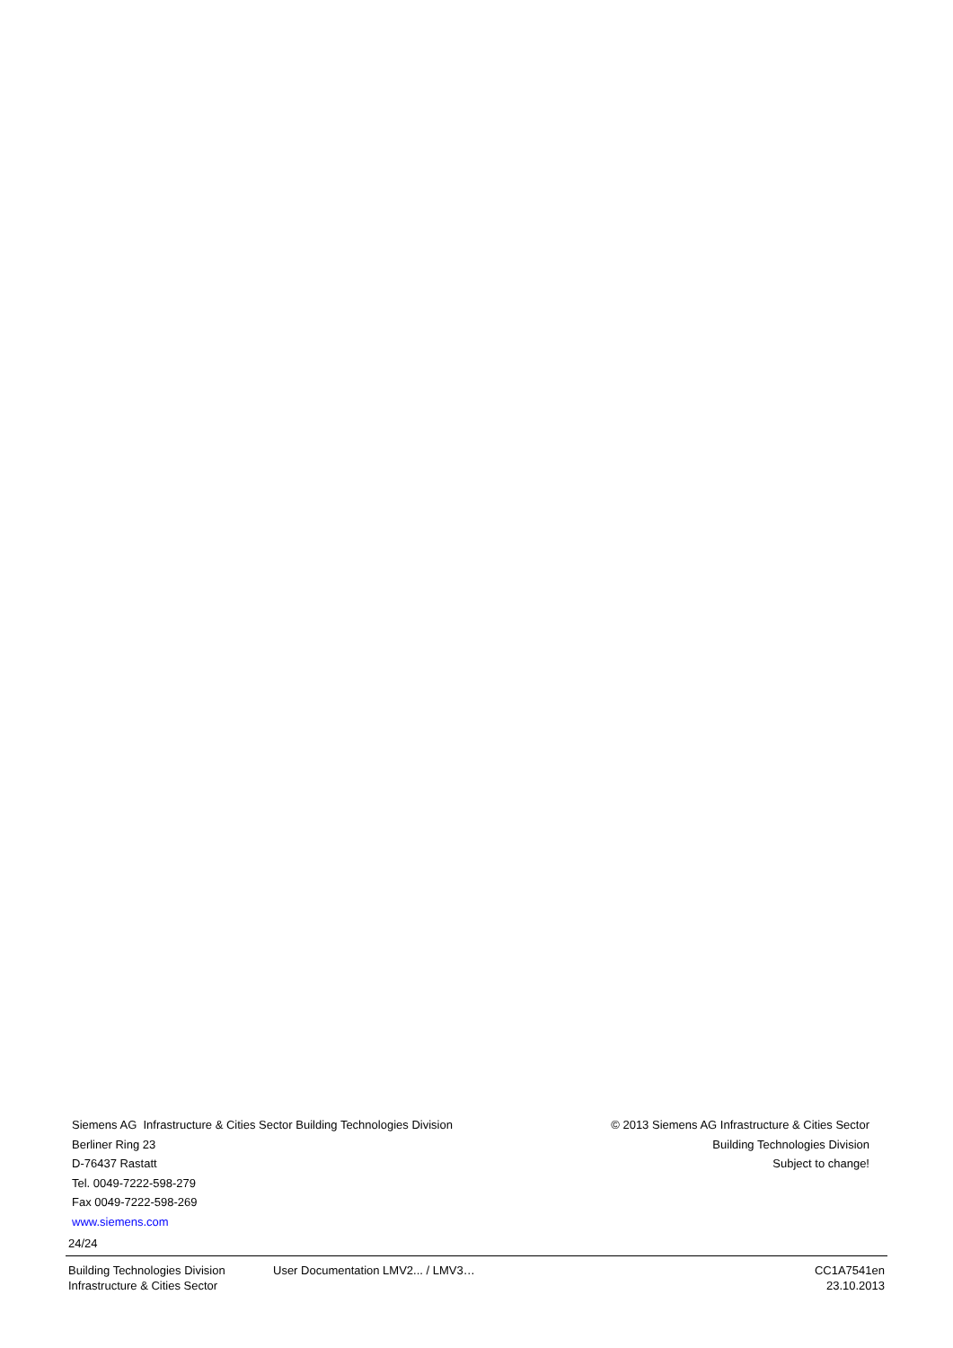Siemens AG Infrastructure & Cities Sector Building Technologies Division
Berliner Ring 23
D-76437 Rastatt
Tel. 0049-7222-598-279
Fax 0049-7222-598-269
www.siemens.com
© 2013 Siemens AG Infrastructure & Cities Sector
Building Technologies Division
Subject to change!
24/24
Building Technologies Division
Infrastructure & Cities Sector
User Documentation LMV2... / LMV3…
CC1A7541en
23.10.2013